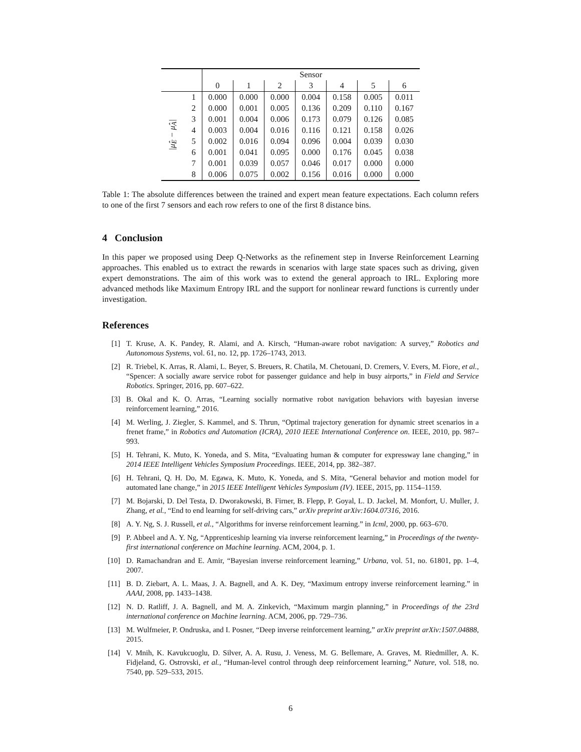| | | Sensor | | | | | | |
| --- | --- | --- | --- | --- | --- | --- | --- | --- |
| | | 0 | 1 | 2 | 3 | 4 | 5 | 6 |
| /μ̂<sub>E</sub> − μ̂<sub>A</sub>/ | 1 | 0.000 | 0.000 | 0.000 | 0.004 | 0.158 | 0.005 | 0.011 |
| | 2 | 0.000 | 0.001 | 0.005 | 0.136 | 0.209 | 0.110 | 0.167 |
| | 3 | 0.001 | 0.004 | 0.006 | 0.173 | 0.079 | 0.126 | 0.085 |
| | 4 | 0.003 | 0.004 | 0.016 | 0.116 | 0.121 | 0.158 | 0.026 |
| | 5 | 0.002 | 0.016 | 0.094 | 0.096 | 0.004 | 0.039 | 0.030 |
| | 6 | 0.001 | 0.041 | 0.095 | 0.000 | 0.176 | 0.045 | 0.038 |
| | 7 | 0.001 | 0.039 | 0.057 | 0.046 | 0.017 | 0.000 | 0.000 |
| | 8 | 0.006 | 0.075 | 0.002 | 0.156 | 0.016 | 0.000 | 0.000 |
Table 1: The absolute differences between the trained and expert mean feature expectations. Each column refers to one of the first 7 sensors and each row refers to one of the first 8 distance bins.
4 Conclusion
In this paper we proposed using Deep Q-Networks as the refinement step in Inverse Reinforcement Learning approaches. This enabled us to extract the rewards in scenarios with large state spaces such as driving, given expert demonstrations. The aim of this work was to extend the general approach to IRL. Exploring more advanced methods like Maximum Entropy IRL and the support for nonlinear reward functions is currently under investigation.
References
[1] T. Kruse, A. K. Pandey, R. Alami, and A. Kirsch, “Human-aware robot navigation: A survey,” Robotics and Autonomous Systems, vol. 61, no. 12, pp. 1726–1743, 2013.
[2] R. Triebel, K. Arras, R. Alami, L. Beyer, S. Breuers, R. Chatila, M. Chetouani, D. Cremers, V. Evers, M. Fiore, et al., “Spencer: A socially aware service robot for passenger guidance and help in busy airports,” in Field and Service Robotics. Springer, 2016, pp. 607–622.
[3] B. Okal and K. O. Arras, “Learning socially normative robot navigation behaviors with bayesian inverse reinforcement learning,” 2016.
[4] M. Werling, J. Ziegler, S. Kammel, and S. Thrun, “Optimal trajectory generation for dynamic street scenarios in a frenet frame,” in Robotics and Automation (ICRA), 2010 IEEE International Conference on. IEEE, 2010, pp. 987–993.
[5] H. Tehrani, K. Muto, K. Yoneda, and S. Mita, “Evaluating human & computer for expressway lane changing,” in 2014 IEEE Intelligent Vehicles Symposium Proceedings. IEEE, 2014, pp. 382–387.
[6] H. Tehrani, Q. H. Do, M. Egawa, K. Muto, K. Yoneda, and S. Mita, “General behavior and motion model for automated lane change,” in 2015 IEEE Intelligent Vehicles Symposium (IV). IEEE, 2015, pp. 1154–1159.
[7] M. Bojarski, D. Del Testa, D. Dworakowski, B. Firner, B. Flepp, P. Goyal, L. D. Jackel, M. Monfort, U. Muller, J. Zhang, et al., “End to end learning for self-driving cars,” arXiv preprint arXiv:1604.07316, 2016.
[8] A. Y. Ng, S. J. Russell, et al., “Algorithms for inverse reinforcement learning.” in Icml, 2000, pp. 663–670.
[9] P. Abbeel and A. Y. Ng, “Apprenticeship learning via inverse reinforcement learning,” in Proceedings of the twenty-first international conference on Machine learning. ACM, 2004, p. 1.
[10] D. Ramachandran and E. Amir, “Bayesian inverse reinforcement learning,” Urbana, vol. 51, no. 61801, pp. 1–4, 2007.
[11] B. D. Ziebart, A. L. Maas, J. A. Bagnell, and A. K. Dey, “Maximum entropy inverse reinforcement learning.” in AAAI, 2008, pp. 1433–1438.
[12] N. D. Ratliff, J. A. Bagnell, and M. A. Zinkevich, “Maximum margin planning,” in Proceedings of the 23rd international conference on Machine learning. ACM, 2006, pp. 729–736.
[13] M. Wulfmeier, P. Ondruska, and I. Posner, “Deep inverse reinforcement learning,” arXiv preprint arXiv:1507.04888, 2015.
[14] V. Mnih, K. Kavukcuoglu, D. Silver, A. A. Rusu, J. Veness, M. G. Bellemare, A. Graves, M. Riedmiller, A. K. Fidjeland, G. Ostrovski, et al., “Human-level control through deep reinforcement learning,” Nature, vol. 518, no. 7540, pp. 529–533, 2015.
6